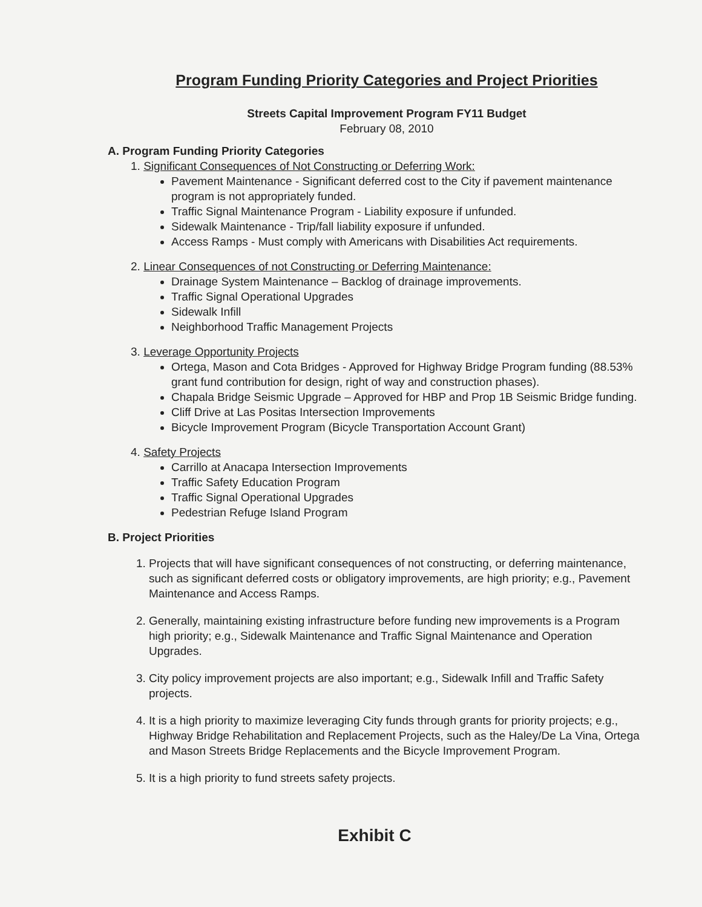Program Funding Priority Categories and Project Priorities
Streets Capital Improvement Program FY11 Budget
February 08, 2010
A. Program Funding Priority Categories
1. Significant Consequences of Not Constructing or Deferring Work:
Pavement Maintenance - Significant deferred cost to the City if pavement maintenance program is not appropriately funded.
Traffic Signal Maintenance Program - Liability exposure if unfunded.
Sidewalk Maintenance - Trip/fall liability exposure if unfunded.
Access Ramps - Must comply with Americans with Disabilities Act requirements.
2. Linear Consequences of not Constructing or Deferring Maintenance:
Drainage System Maintenance – Backlog of drainage improvements.
Traffic Signal Operational Upgrades
Sidewalk Infill
Neighborhood Traffic Management Projects
3. Leverage Opportunity Projects
Ortega, Mason and Cota Bridges - Approved for Highway Bridge Program funding (88.53% grant fund contribution for design, right of way and construction phases).
Chapala Bridge Seismic Upgrade – Approved for HBP and Prop 1B Seismic Bridge funding.
Cliff Drive at Las Positas Intersection Improvements
Bicycle Improvement Program (Bicycle Transportation Account Grant)
4. Safety Projects
Carrillo at Anacapa Intersection Improvements
Traffic Safety Education Program
Traffic Signal Operational Upgrades
Pedestrian Refuge Island Program
B. Project Priorities
1. Projects that will have significant consequences of not constructing, or deferring maintenance, such as significant deferred costs or obligatory improvements, are high priority; e.g., Pavement Maintenance and Access Ramps.
2. Generally, maintaining existing infrastructure before funding new improvements is a Program high priority; e.g., Sidewalk Maintenance and Traffic Signal Maintenance and Operation Upgrades.
3. City policy improvement projects are also important; e.g., Sidewalk Infill and Traffic Safety projects.
4. It is a high priority to maximize leveraging City funds through grants for priority projects; e.g., Highway Bridge Rehabilitation and Replacement Projects, such as the Haley/De La Vina, Ortega and Mason Streets Bridge Replacements and the Bicycle Improvement Program.
5. It is a high priority to fund streets safety projects.
Exhibit C